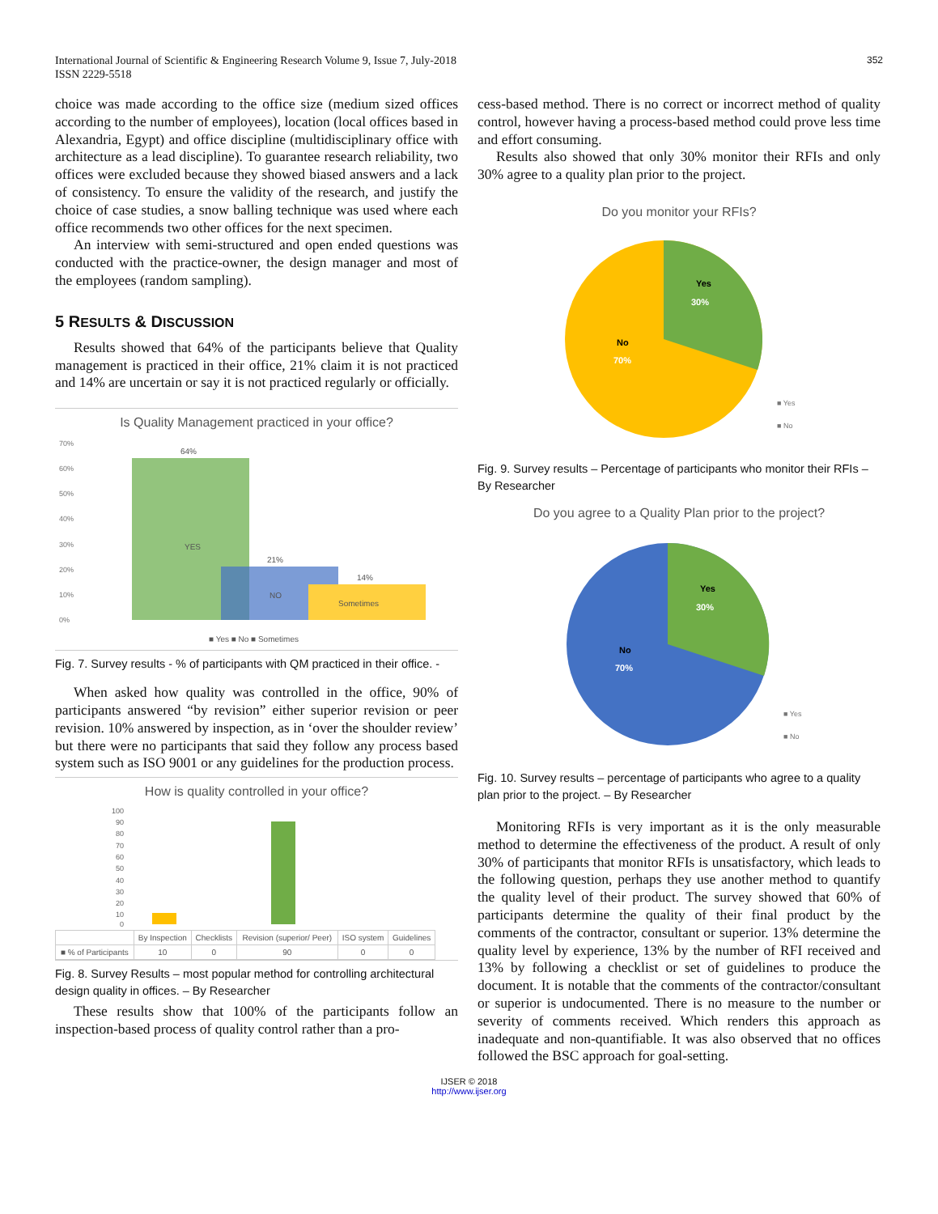International Journal of Scientific & Engineering Research Volume 9, Issue 7, July-2018
ISSN 2229-5518
352
choice was made according to the office size (medium sized offices according to the number of employees), location (local offices based in Alexandria, Egypt) and office discipline (multidisciplinary office with architecture as a lead discipline). To guarantee research reliability, two offices were excluded because they showed biased answers and a lack of consistency. To ensure the validity of the research, and justify the choice of case studies, a snow balling technique was used where each office recommends two other offices for the next specimen.
An interview with semi-structured and open ended questions was conducted with the practice-owner, the design manager and most of the employees (random sampling).
5 RESULTS & DISCUSSION
Results showed that 64% of the participants believe that Quality management is practiced in their office, 21% claim it is not practiced and 14% are uncertain or say it is not practiced regularly or officially.
Is Quality Management practiced in your office?
70%
60%
50%
40%
30%
20%
10%
0%
64%
21%
14%
YES
NO
Sometimes
■ Yes ■ No ■ Sometimes
Fig. 7. Survey results - % of participants with QM practiced in their office. -
When asked how quality was controlled in the office, 90% of participants answered “by revision” either superior revision or peer revision. 10% answered by inspection, as in ‘over the shoulder review’ but there were no participants that said they follow any process based system such as ISO 9001 or any guidelines for the production process.
How is quality controlled in your office?
100
90
80
70
60
50
40
30
20
10
0
| | By Inspection | Checklists | Revision (superior/ Peer) | ISO system | Guidelines |
| ■ % of Participants | 10 | 0 | 90 | 0 | 0 |
Fig. 8. Survey Results – most popular method for controlling architectural design quality in offices. – By Researcher
These results show that 100% of the participants follow an inspection-based process of quality control rather than a pro-
cess-based method. There is no correct or incorrect method of quality control, however having a process-based method could prove less time and effort consuming.
Results also showed that only 30% monitor their RFIs and only 30% agree to a quality plan prior to the project.
Do you monitor your RFIs?
Yes
30%
No
70%
■ Yes
■ No
Fig. 9. Survey results – Percentage of participants who monitor their RFIs – By Researcher
Do you agree to a Quality Plan prior to the project?
Yes
30%
No
70%
■ Yes
■ No
Fig. 10. Survey results – percentage of participants who agree to a quality plan prior to the project. – By Researcher
Monitoring RFIs is very important as it is the only measurable method to determine the effectiveness of the product. A result of only 30% of participants that monitor RFIs is unsatisfactory, which leads to the following question, perhaps they use another method to quantify the quality level of their product. The survey showed that 60% of participants determine the quality of their final product by the comments of the contractor, consultant or superior. 13% determine the quality level by experience, 13% by the number of RFI received and 13% by following a checklist or set of guidelines to produce the document. It is notable that the comments of the contractor/consultant or superior is undocumented. There is no measure to the number or severity of comments received. Which renders this approach as inadequate and non-quantifiable. It was also observed that no offices followed the BSC approach for goal-setting.
IJSER © 2018
http://www.ijser.org